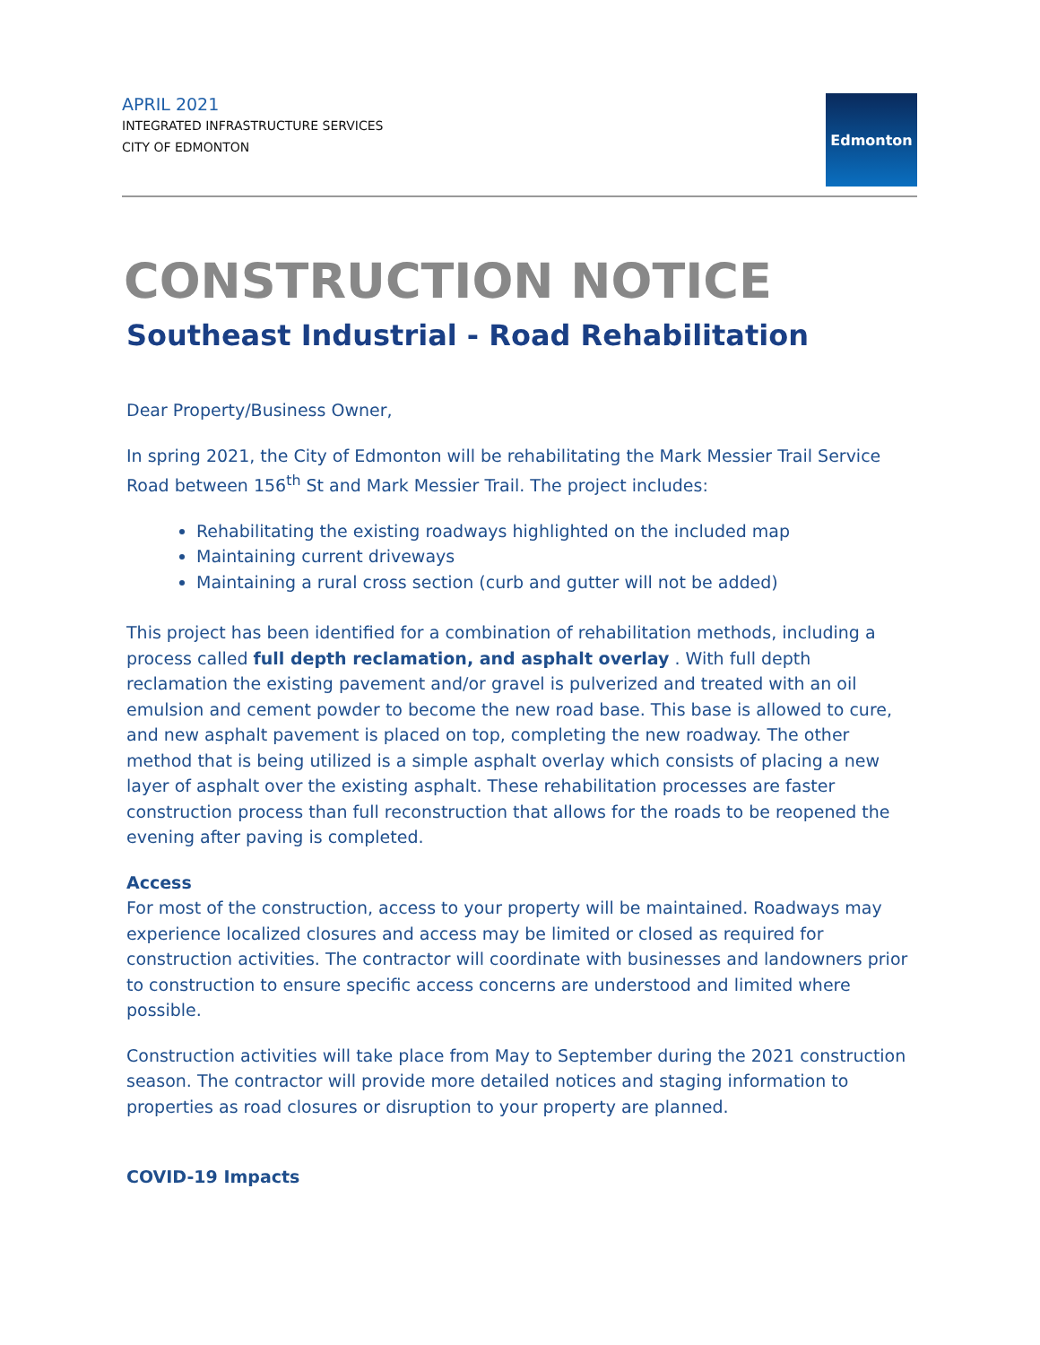APRIL 2021
INTEGRATED INFRASTRUCTURE SERVICES
CITY OF EDMONTON
Edmonton
CONSTRUCTION NOTICE
Southeast Industrial - Road Rehabilitation
Dear Property/Business Owner,
In spring 2021, the City of Edmonton will be rehabilitating the Mark Messier Trail Service Road between 156<sup>th</sup> St and Mark Messier Trail. The project includes:
Rehabilitating the existing roadways highlighted on the included map
Maintaining current driveways
Maintaining a rural cross section (curb and gutter will not be added)
This project has been identified for a combination of rehabilitation methods, including a process called full depth reclamation, and asphalt overlay . With full depth reclamation the existing pavement and/or gravel is pulverized and treated with an oil emulsion and cement powder to become the new road base. This base is allowed to cure, and new asphalt pavement is placed on top, completing the new roadway. The other method that is being utilized is a simple asphalt overlay which consists of placing a new layer of asphalt over the existing asphalt. These rehabilitation processes are faster construction process than full reconstruction that allows for the roads to be reopened the evening after paving is completed.
Access
For most of the construction, access to your property will be maintained. Roadways may experience localized closures and access may be limited or closed as required for construction activities. The contractor will coordinate with businesses and landowners prior to construction to ensure specific access concerns are understood and limited where possible.
Construction activities will take place from May to September during the 2021 construction season. The contractor will provide more detailed notices and staging information to properties as road closures or disruption to your property are planned.
COVID-19 Impacts